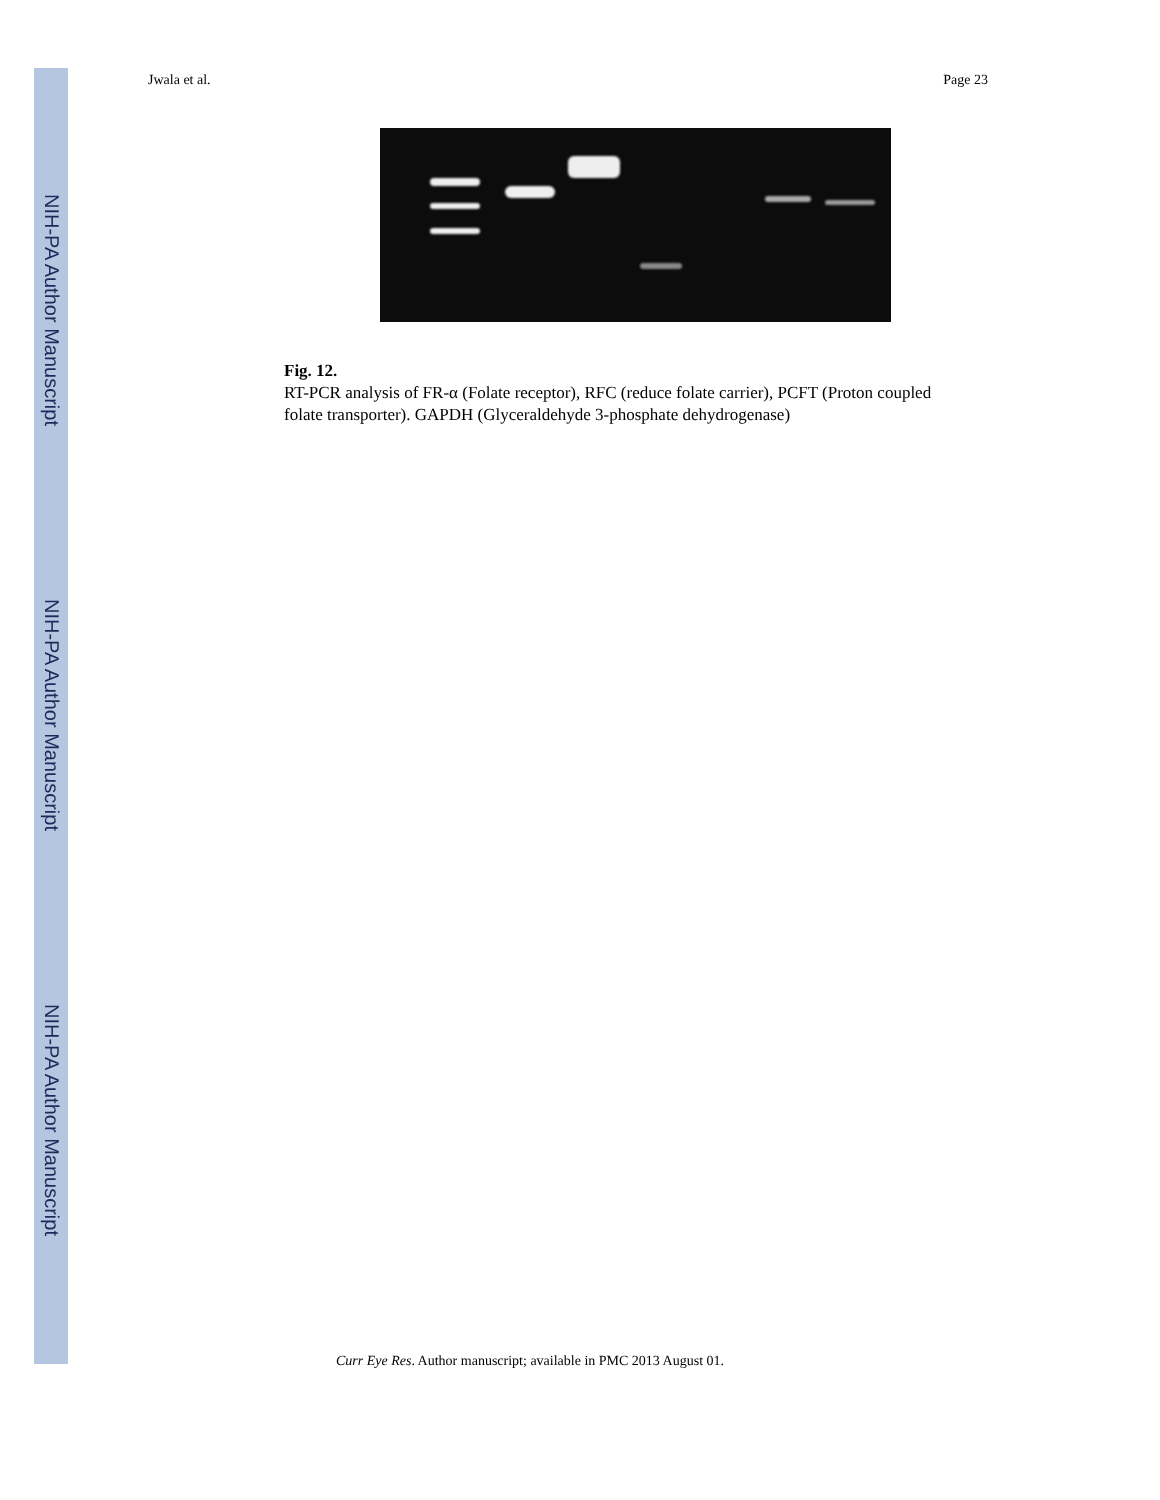NIH-PA Author Manuscript
NIH-PA Author Manuscript
NIH-PA Author Manuscript
Jwala et al. Page 23
Fig. 12.
RT-PCR analysis of FR-α (Folate receptor), RFC (reduce folate carrier), PCFT (Proton coupled folate transporter). GAPDH (Glyceraldehyde 3-phosphate dehydrogenase)
Curr Eye Res. Author manuscript; available in PMC 2013 August 01.